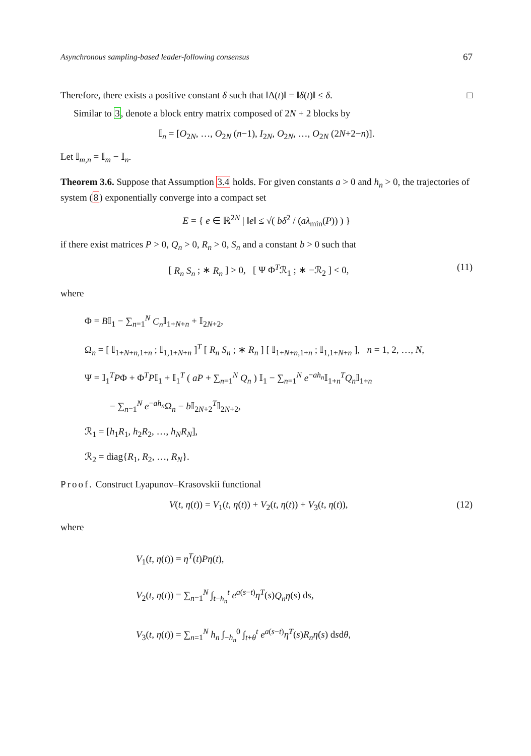Asynchronous sampling-based leader-following consensus 67
Therefore, there exists a positive constant δ such that ‖Δ(t)‖ = ‖δ(t)‖ ≤ δ. □
Similar to 3, denote a block entry matrix composed of 2N + 2 blocks by
𝕀<sub>n</sub> = [O<sub>2N</sub>, …, O<sub>2N</sub> (n−1), I<sub>2N</sub>, O<sub>2N</sub>, …, O<sub>2N</sub> (2N+2−n)].
Let 𝕀<sub>m,n</sub> = 𝕀<sub>m</sub> − 𝕀<sub>n</sub>.
Theorem 3.6. Suppose that Assumption 3.4 holds. For given constants a > 0 and h<sub>n</sub> > 0, the trajectories of system (8) exponentially converge into a compact set
E = { e ∈ ℝ<sup>2N</sup> | ‖e‖ ≤ √( bδ<sup>2</sup> / (aλ<sub>min</sub>(P)) ) }
if there exist matrices P > 0, Q<sub>n</sub> > 0, R<sub>n</sub> > 0, S<sub>n</sub> and a constant b > 0 such that
[ R<sub>n</sub> S<sub>n</sub> ; ∗ R<sub>n</sub> ] > 0, [ Ψ Φ<sup>T</sup>ℛ<sub>1</sub> ; ∗ −ℛ<sub>2</sub> ] < 0, (11)
where
Φ = B𝕀<sub>1</sub> − ∑<sub>n=1</sub><sup>N</sup> C<sub>n</sub> 𝕀<sub>1+N+n</sub> + 𝕀<sub>2N+2</sub>,
Ω<sub>n</sub> = [ 𝕀<sub>1+N+n,1+n</sub> ; 𝕀<sub>1,1+N+n</sub> ]<sup>T</sup> [ R<sub>n</sub> S<sub>n</sub> ; ∗ R<sub>n</sub> ] [ 𝕀<sub>1+N+n,1+n</sub> ; 𝕀<sub>1,1+N+n</sub> ], n = 1, 2, …, N,
Ψ = 𝕀<sub>1</sub><sup>T</sup>PΦ + Φ<sup>T</sup>P𝕀<sub>1</sub> + 𝕀<sub>1</sub><sup>T</sup> ( aP + ∑<sub>n=1</sub><sup>N</sup> Q<sub>n</sub> ) 𝕀<sub>1</sub> − ∑<sub>n=1</sub><sup>N</sup> e<sup>−ah<sub>n</sub></sup>𝕀<sub>1+n</sub><sup>T</sup>Q<sub>n</sub> 𝕀<sub>1+n</sub>
− ∑<sub>n=1</sub><sup>N</sup> e<sup>−ah<sub>n</sub></sup>Ω<sub>n</sub> − b 𝕀<sub>2N+2</sub><sup>T</sup>𝕀<sub>2N+2</sub>,
ℛ<sub>1</sub> = [h<sub>1</sub>R<sub>1</sub>, h<sub>2</sub>R<sub>2</sub>, …, h<sub>N</sub>R<sub>N</sub>],
ℛ<sub>2</sub> = diag{R<sub>1</sub>, R<sub>2</sub>, …, R<sub>N</sub>}.
Proof. Construct Lyapunov–Krasovskii functional
V(t, η(t)) = V<sub>1</sub>(t, η(t)) + V<sub>2</sub>(t, η(t)) + V<sub>3</sub>(t, η(t)), (12)
where
V<sub>1</sub>(t, η(t)) = η<sup>T</sup>(t)Pη(t),
V<sub>2</sub>(t, η(t)) = ∑<sub>n=1</sub><sup>N</sup> ∫<sub>t−h<sub>n</sub></sub><sup>t</sup> e<sup>a(s−t)</sup>η<sup>T</sup>(s)Q<sub>n</sub>η(s) ds,
V<sub>3</sub>(t, η(t)) = ∑<sub>n=1</sub><sup>N</sup> h<sub>n</sub> ∫<sub>−h<sub>n</sub></sub><sup>0</sup> ∫<sub>t+θ</sub><sup>t</sup> e<sup>a(s−t)</sup>η̇<sup>T</sup>(s)R<sub>n</sub>η̇(s) dsdθ,